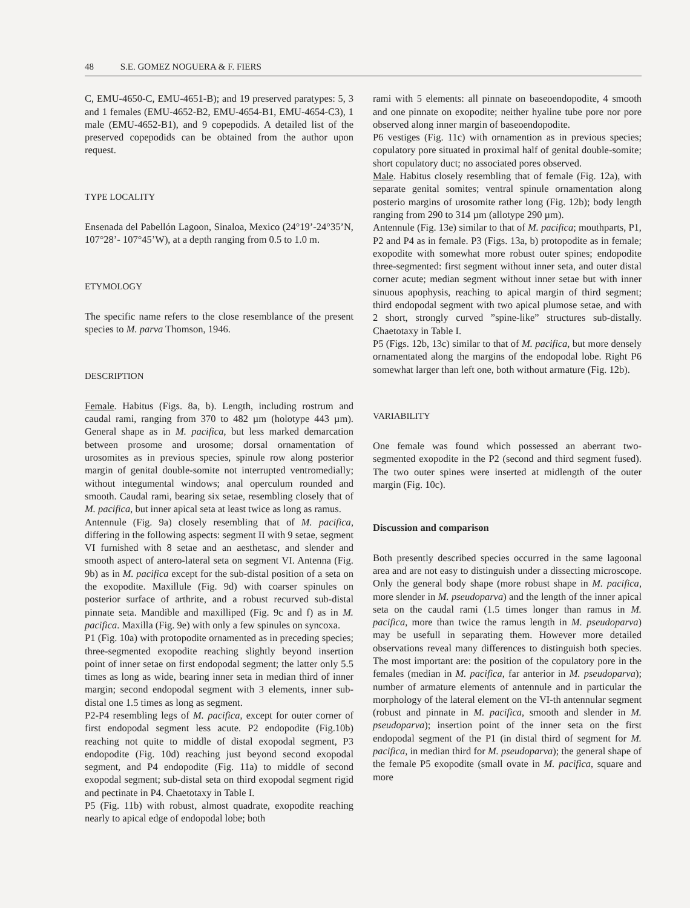48 S.E. GOMEZ NOGUERA & F. FIERS
C, EMU-4650-C, EMU-4651-B); and 19 preserved paratypes: 5, 3 and 1 females (EMU-4652-B2, EMU-4654-B1, EMU-4654-C3), 1 male (EMU-4652-B1), and 9 copepodids. A detailed list of the preserved copepodids can be obtained from the author upon request.
TYPE LOCALITY
Ensenada del Pabellón Lagoon, Sinaloa, Mexico (24°19’-24°35’N, 107°28’- 107°45’W), at a depth ranging from 0.5 to 1.0 m.
ETYMOLOGY
The specific name refers to the close resemblance of the present species to M. parva Thomson, 1946.
DESCRIPTION
Female. Habitus (Figs. 8a, b). Length, including rostrum and caudal rami, ranging from 370 to 482 µm (holotype 443 µm). General shape as in M. pacifica, but less marked demarcation between prosome and urosome; dorsal ornamentation of urosomites as in previous species, spinule row along posterior margin of genital double-somite not interrupted ventromedially; without integumental windows; anal operculum rounded and smooth. Caudal rami, bearing six setae, resembling closely that of M. pacifica, but inner apical seta at least twice as long as ramus.
Antennule (Fig. 9a) closely resembling that of M. pacifica, differing in the following aspects: segment II with 9 setae, segment VI furnished with 8 setae and an aesthetasc, and slender and smooth aspect of antero-lateral seta on segment VI. Antenna (Fig. 9b) as in M. pacifica except for the sub-distal position of a seta on the exopodite. Maxillule (Fig. 9d) with coarser spinules on posterior surface of arthrite, and a robust recurved sub-distal pinnate seta. Mandible and maxilliped (Fig. 9c and f) as in M. pacifica. Maxilla (Fig. 9e) with only a few spinules on syncoxa.
P1 (Fig. 10a) with protopodite ornamented as in preceding species; three-segmented exopodite reaching slightly beyond insertion point of inner setae on first endopodal segment; the latter only 5.5 times as long as wide, bearing inner seta in median third of inner margin; second endopodal segment with 3 elements, inner sub-distal one 1.5 times as long as segment.
P2-P4 resembling legs of M. pacifica, except for outer corner of first endopodal segment less acute. P2 endopodite (Fig.10b) reaching not quite to middle of distal exopodal segment, P3 endopodite (Fig. 10d) reaching just beyond second exopodal segment, and P4 endopodite (Fig. 11a) to middle of second exopodal segment; sub-distal seta on third exopodal segment rigid and pectinate in P4. Chaetotaxy in Table I.
P5 (Fig. 11b) with robust, almost quadrate, exopodite reaching nearly to apical edge of endopodal lobe; both
rami with 5 elements: all pinnate on baseoendopodite, 4 smooth and one pinnate on exopodite; neither hyaline tube pore nor pore observed along inner margin of baseoendopodite.
P6 vestiges (Fig. 11c) with ornamention as in previous species; copulatory pore situated in proximal half of genital double-somite; short copulatory duct; no associated pores observed.
Male. Habitus closely resembling that of female (Fig. 12a), with separate genital somites; ventral spinule ornamentation along posterio margins of urosomite rather long (Fig. 12b); body length ranging from 290 to 314 µm (allotype 290 µm).
Antennule (Fig. 13e) similar to that of M. pacifica; mouthparts, P1, P2 and P4 as in female. P3 (Figs. 13a, b) protopodite as in female; exopodite with somewhat more robust outer spines; endopodite three-segmented: first segment without inner seta, and outer distal corner acute; median segment without inner setae but with inner sinuous apophysis, reaching to apical margin of third segment; third endopodal segment with two apical plumose setae, and with 2 short, strongly curved ”spine-like” structures sub-distally. Chaetotaxy in Table I.
P5 (Figs. 12b, 13c) similar to that of M. pacifica, but more densely ornamentated along the margins of the endopodal lobe. Right P6 somewhat larger than left one, both without armature (Fig. 12b).
VARIABILITY
One female was found which possessed an aberrant two-segmented exopodite in the P2 (second and third segment fused). The two outer spines were inserted at midlength of the outer margin (Fig. 10c).
Discussion and comparison
Both presently described species occurred in the same lagoonal area and are not easy to distinguish under a dissecting microscope. Only the general body shape (more robust shape in M. pacifica, more slender in M. pseudoparva) and the length of the inner apical seta on the caudal rami (1.5 times longer than ramus in M. pacifica, more than twice the ramus length in M. pseudoparva) may be usefull in separating them. However more detailed observations reveal many differences to distinguish both species. The most important are: the position of the copulatory pore in the females (median in M. pacifica, far anterior in M. pseudoparva); number of armature elements of antennule and in particular the morphology of the lateral element on the VI-th antennular segment (robust and pinnate in M. pacifica, smooth and slender in M. pseudoparva); insertion point of the inner seta on the first endopodal segment of the P1 (in distal third of segment for M. pacifica, in median third for M. pseudoparva); the general shape of the female P5 exopodite (small ovate in M. pacifica, square and more